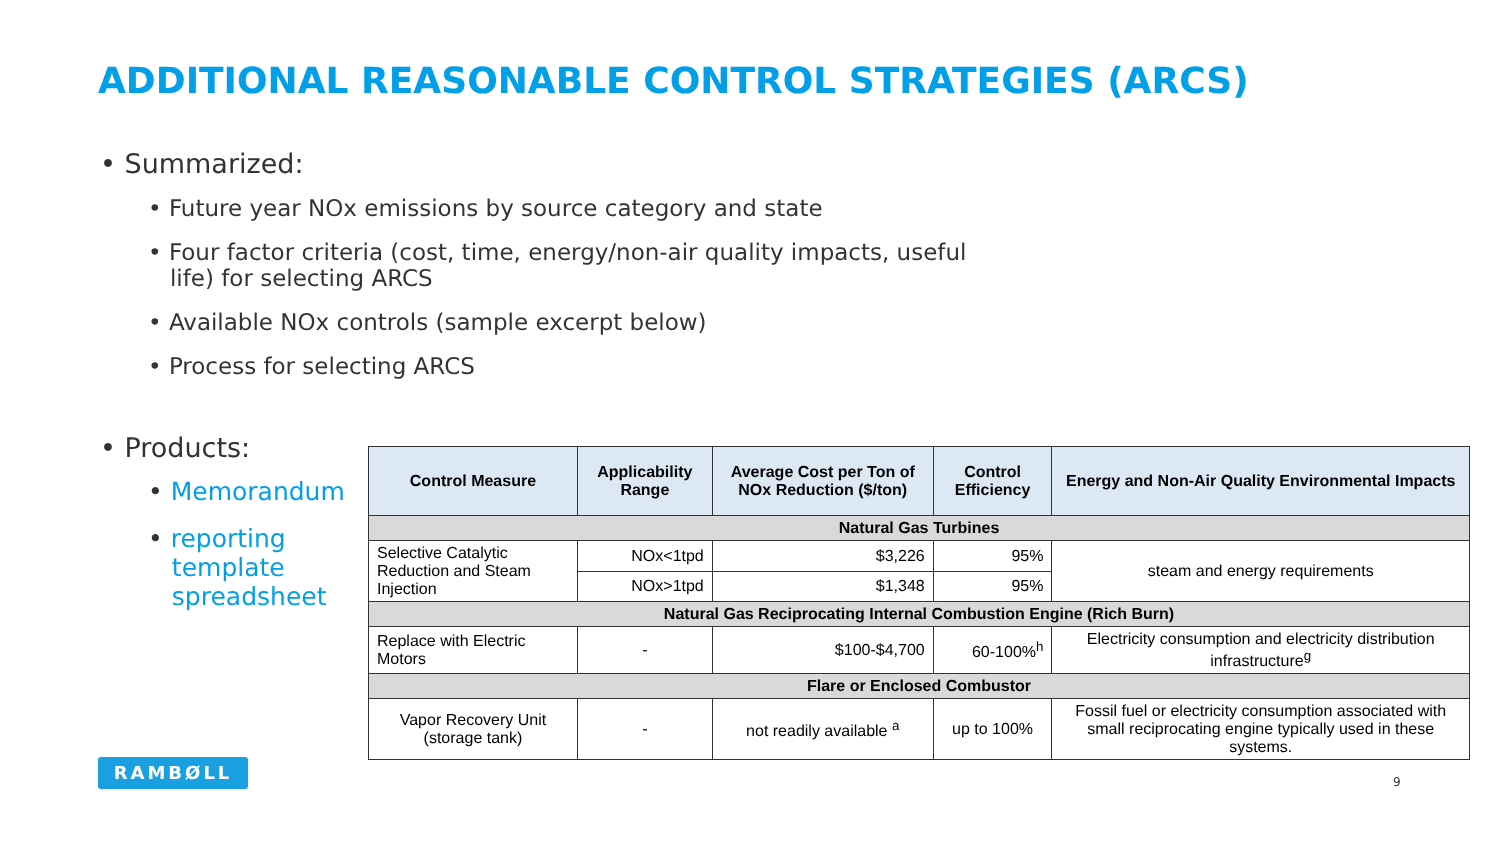ADDITIONAL REASONABLE CONTROL STRATEGIES (ARCS)
• Summarized:
• Future year NOx emissions by source category and state
• Four factor criteria (cost, time, energy/non-air quality impacts, useful
life) for selecting ARCS
• Available NOx controls (sample excerpt below)
• Process for selecting ARCS
• Products:
• Memorandum
• reporting
template
spreadsheet
| Control Measure | Applicability Range | Average Cost per Ton of NOx Reduction ($/ton) | Control Efficiency | Energy and Non-Air Quality Environmental Impacts |
| --- | --- | --- | --- | --- |
| Natural Gas Turbines | | | | |
| Selective Catalytic Reduction and Steam Injection | NOx<1tpd | $3,226 | 95% | steam and energy requirements |
| | NOx>1tpd | $1,348 | 95% | |
| Natural Gas Reciprocating Internal Combustion Engine (Rich Burn) | | | | |
| Replace with Electric Motors | - | $100-$4,700 | 60-100%<sup>h</sup> | Electricity consumption and electricity distribution infrastructure<sup>g</sup> |
| Flare or Enclosed Combustor | | | | |
| Vapor Recovery Unit (storage tank) | - | not readily available <sup>a</sup> | up to 100% | Fossil fuel or electricity consumption associated with small reciprocating engine typically used in these systems. |
RAMBØLL
9